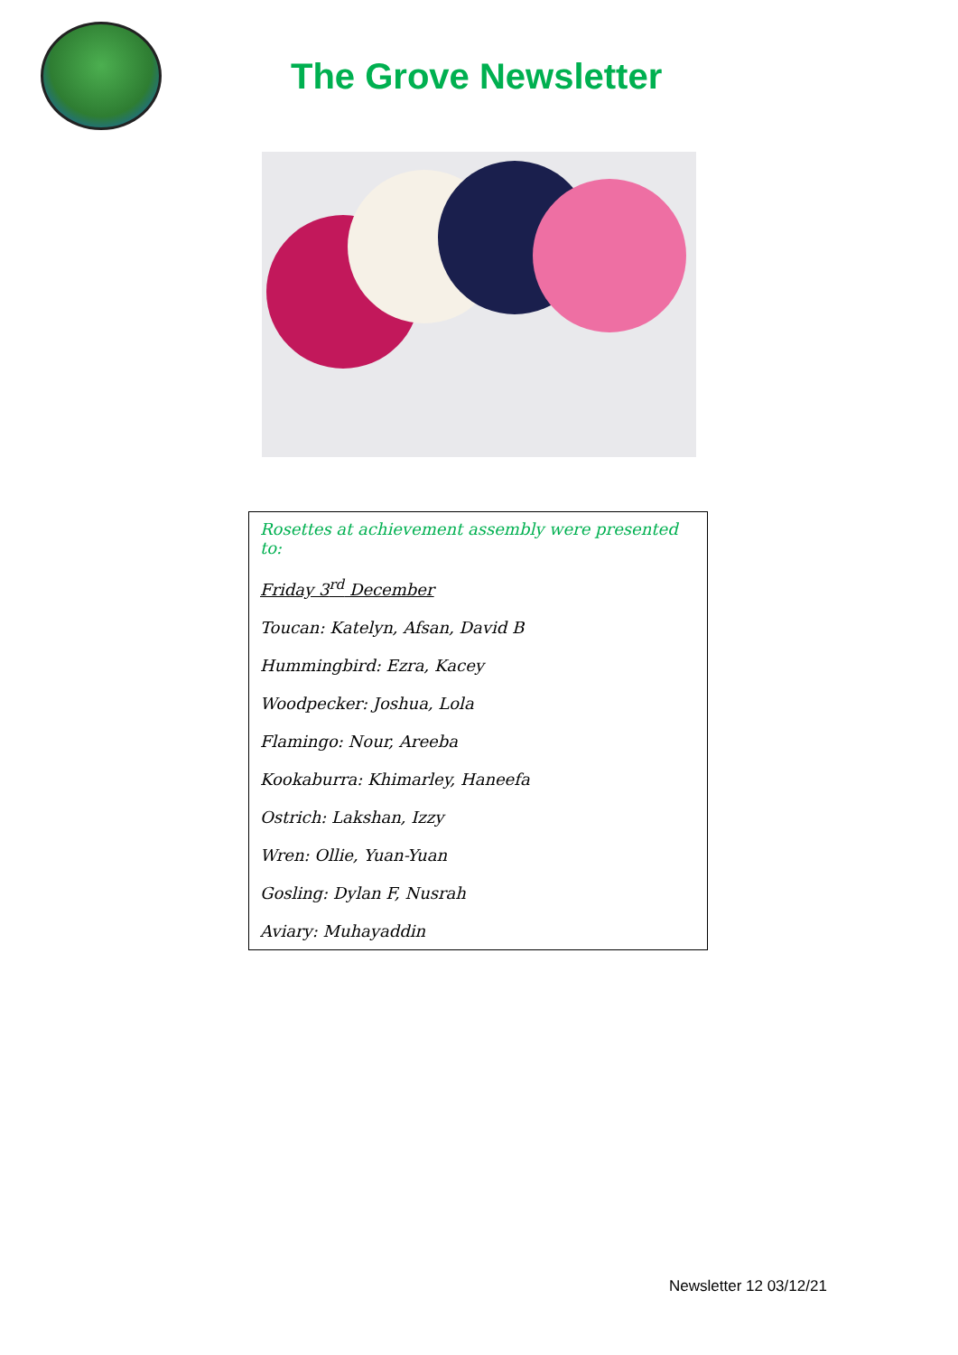The Grove Newsletter
Rosettes at achievement assembly were presented to:
Friday 3<sup>rd</sup> December
Toucan: Katelyn, Afsan, David B
Hummingbird: Ezra, Kacey
Woodpecker: Joshua, Lola
Flamingo: Nour, Areeba
Kookaburra: Khimarley, Haneefa
Ostrich: Lakshan, Izzy
Wren: Ollie, Yuan-Yuan
Gosling: Dylan F, Nusrah
Aviary: Muhayaddin
Newsletter 12 03/12/21